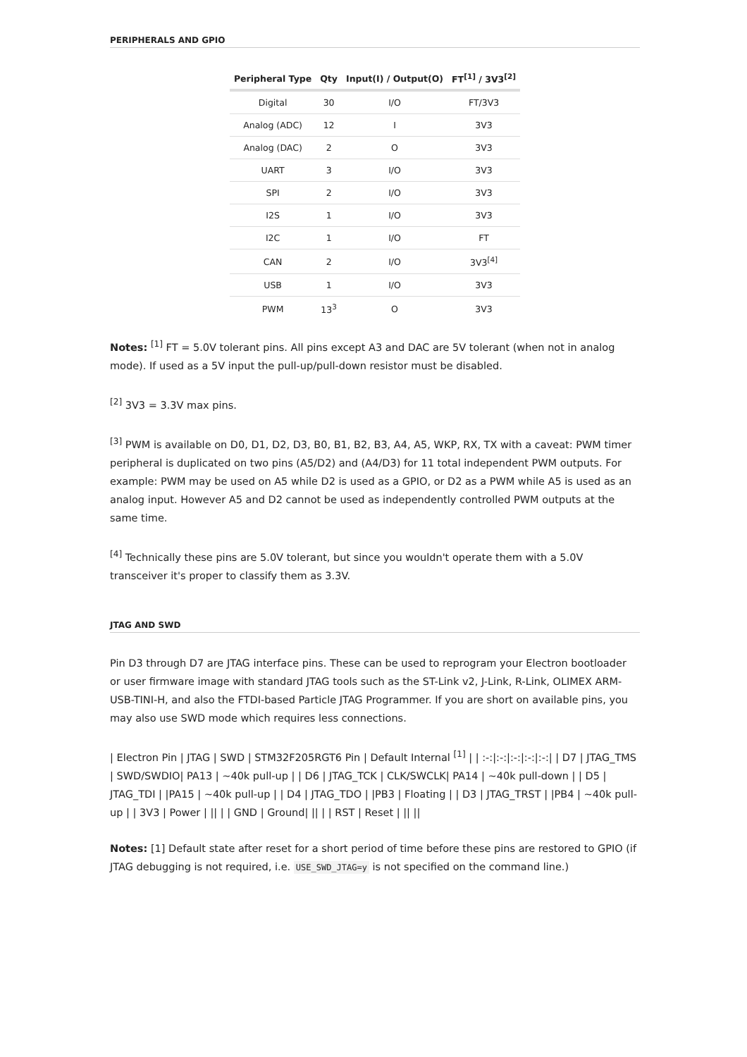PERIPHERALS AND GPIO
| Peripheral Type | Qty | Input(I) / Output(O) | FT<sup>[1]</sup> / 3V3<sup>[2]</sup> |
| --- | --- | --- | --- |
| Digital | 30 | I/O | FT/3V3 |
| Analog (ADC) | 12 | I | 3V3 |
| Analog (DAC) | 2 | O | 3V3 |
| UART | 3 | I/O | 3V3 |
| SPI | 2 | I/O | 3V3 |
| I2S | 1 | I/O | 3V3 |
| I2C | 1 | I/O | FT |
| CAN | 2 | I/O | 3V3<sup>[4]</sup> |
| USB | 1 | I/O | 3V3 |
| PWM | 13<sup>3</sup> | O | 3V3 |
Notes: <sup>[1]</sup> FT = 5.0V tolerant pins. All pins except A3 and DAC are 5V tolerant (when not in analog mode). If used as a 5V input the pull-up/pull-down resistor must be disabled.
<sup>[2]</sup> 3V3 = 3.3V max pins.
<sup>[3]</sup> PWM is available on D0, D1, D2, D3, B0, B1, B2, B3, A4, A5, WKP, RX, TX with a caveat: PWM timer peripheral is duplicated on two pins (A5/D2) and (A4/D3) for 11 total independent PWM outputs. For example: PWM may be used on A5 while D2 is used as a GPIO, or D2 as a PWM while A5 is used as an analog input. However A5 and D2 cannot be used as independently controlled PWM outputs at the same time.
<sup>[4]</sup> Technically these pins are 5.0V tolerant, but since you wouldn't operate them with a 5.0V transceiver it's proper to classify them as 3.3V.
JTAG AND SWD
Pin D3 through D7 are JTAG interface pins. These can be used to reprogram your Electron bootloader or user firmware image with standard JTAG tools such as the ST-Link v2, J-Link, R-Link, OLIMEX ARM-USB-TINI-H, and also the FTDI-based Particle JTAG Programmer. If you are short on available pins, you may also use SWD mode which requires less connections.
| Electron Pin | JTAG | SWD | STM32F205RGT6 Pin | Default Internal <sup>[1]</sup> | | :-:|:-:|:-:|:-:|:-:| | D7 | JTAG_TMS | SWD/SWDIO| PA13 | ~40k pull-up | | D6 | JTAG_TCK | CLK/SWCLK| PA14 | ~40k pull-down | | D5 | JTAG_TDI | |PA15 | ~40k pull-up | | D4 | JTAG_TDO | |PB3 | Floating | | D3 | JTAG_TRST | |PB4 | ~40k pull-up | | 3V3 | Power | || | | GND | Ground| || | | RST | Reset | || ||
Notes: [1] Default state after reset for a short period of time before these pins are restored to GPIO (if JTAG debugging is not required, i.e. USE_SWD_JTAG=y is not specified on the command line.)